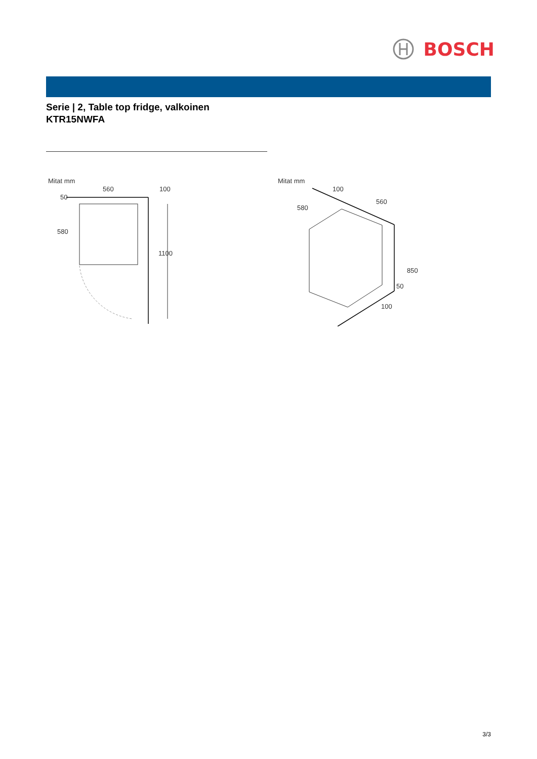BOSCH
Serie | 2, Table top fridge, valkoinen
KTR15NWFA
Mitat mm
50
560
100
580
1100
Mitat mm
100
580
560
850
50
100
3/3